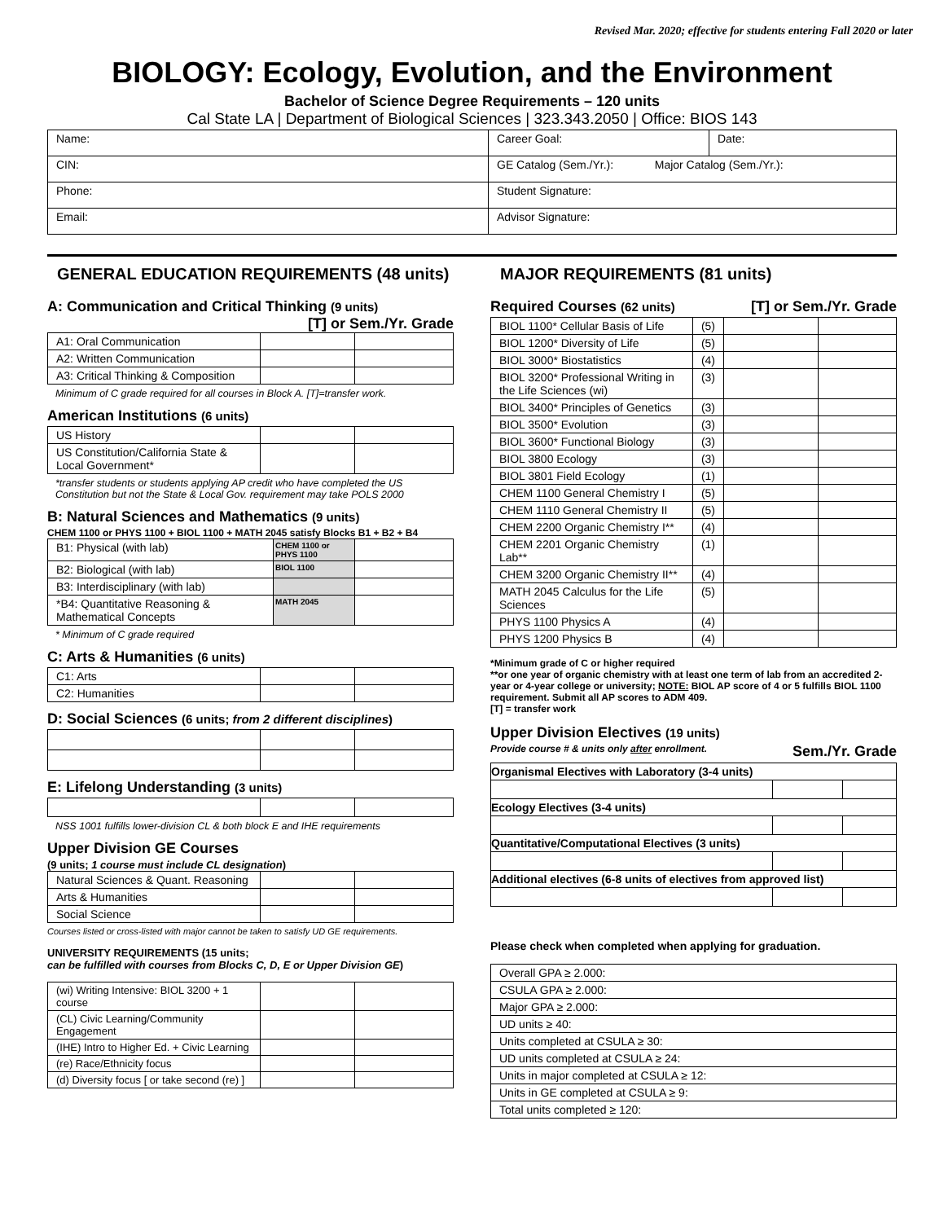Revised Mar. 2020; effective for students entering Fall 2020 or later
BIOLOGY: Ecology, Evolution, and the Environment
Bachelor of Science Degree Requirements – 120 units
Cal State LA | Department of Biological Sciences | 323.343.2050 | Office: BIOS 143
| Name: | Career Goal: | Date: |
| CIN: | GE Catalog (Sem./Yr.): Major Catalog (Sem./Yr.): | |
| Phone: | Student Signature: | |
| Email: | Advisor Signature: | |
GENERAL EDUCATION REQUIREMENTS (48 units)
A: Communication and Critical Thinking (9 units) [T] or Sem./Yr. Grade
| A1: Oral Communication | | |
| A2: Written Communication | | |
| A3: Critical Thinking & Composition | | |
Minimum of C grade required for all courses in Block A. [T]=transfer work.
American Institutions (6 units)
| US History | | |
| US Constitution/California State & Local Government* | | |
*transfer students or students applying AP credit who have completed the US Constitution but not the State & Local Gov. requirement may take POLS 2000
B: Natural Sciences and Mathematics (9 units)
CHEM 1100 or PHYS 1100 + BIOL 1100 + MATH 2045 satisfy Blocks B1 + B2 + B4
| B1: Physical (with lab) | CHEM 1100 or PHYS 1100 | |
| B2: Biological (with lab) | BIOL 1100 | |
| B3: Interdisciplinary (with lab) | | |
| *B4: Quantitative Reasoning & Mathematical Concepts | MATH 2045 | |
* Minimum of C grade required
C: Arts & Humanities (6 units)
| C1: Arts | | |
| C2: Humanities | | |
D: Social Sciences (6 units; from 2 different disciplines)
E: Lifelong Understanding (3 units)
NSS 1001 fulfills lower-division CL & both block E and IHE requirements
Upper Division GE Courses
(9 units; 1 course must include CL designation)
| Natural Sciences & Quant. Reasoning | | |
| Arts & Humanities | | |
| Social Science | | |
Courses listed or cross-listed with major cannot be taken to satisfy UD GE requirements.
UNIVERSITY REQUIREMENTS (15 units;
can be fulfilled with courses from Blocks C, D, E or Upper Division GE)
| (wi) Writing Intensive: BIOL 3200 + 1 course | | |
| (CL) Civic Learning/Community Engagement | | |
| (IHE) Intro to Higher Ed. + Civic Learning | | |
| (re) Race/Ethnicity focus | | |
| (d) Diversity focus [ or take second (re) ] | | |
MAJOR REQUIREMENTS (81 units)
Required Courses (62 units) [T] or Sem./Yr. Grade
| BIOL 1100* Cellular Basis of Life | (5) | | |
| BIOL 1200* Diversity of Life | (5) | | |
| BIOL 3000* Biostatistics | (4) | | |
| BIOL 3200* Professional Writing in the Life Sciences (wi) | (3) | | |
| BIOL 3400* Principles of Genetics | (3) | | |
| BIOL 3500* Evolution | (3) | | |
| BIOL 3600* Functional Biology | (3) | | |
| BIOL 3800 Ecology | (3) | | |
| BIOL 3801 Field Ecology | (1) | | |
| CHEM 1100 General Chemistry I | (5) | | |
| CHEM 1110 General Chemistry II | (5) | | |
| CHEM 2200 Organic Chemistry I** | (4) | | |
| CHEM 2201 Organic Chemistry Lab** | (1) | | |
| CHEM 3200 Organic Chemistry II** | (4) | | |
| MATH 2045 Calculus for the Life Sciences | (5) | | |
| PHYS 1100 Physics A | (4) | | |
| PHYS 1200 Physics B | (4) | | |
*Minimum grade of C or higher required
**or one year of organic chemistry with at least one term of lab from an accredited 2- year or 4-year college or university; NOTE: BIOL AP score of 4 or 5 fulfills BIOL 1100 requirement. Submit all AP scores to ADM 409.
[T] = transfer work
Upper Division Electives (19 units)
Provide course # & units only after enrollment. Sem./Yr. Grade
| Organismal Electives with Laboratory (3-4 units) | | |
| Ecology Electives (3-4 units) | | |
| Quantitative/Computational Electives (3 units) | | |
| Additional electives (6-8 units of electives from approved list) | | |
Please check when completed when applying for graduation.
| Overall GPA ≥ 2.000: |
| CSULA GPA ≥ 2.000: |
| Major GPA ≥ 2.000: |
| UD units ≥ 40: |
| Units completed at CSULA ≥ 30: |
| UD units completed at CSULA ≥ 24: |
| Units in major completed at CSULA ≥ 12: |
| Units in GE completed at CSULA ≥ 9: |
| Total units completed ≥ 120: |